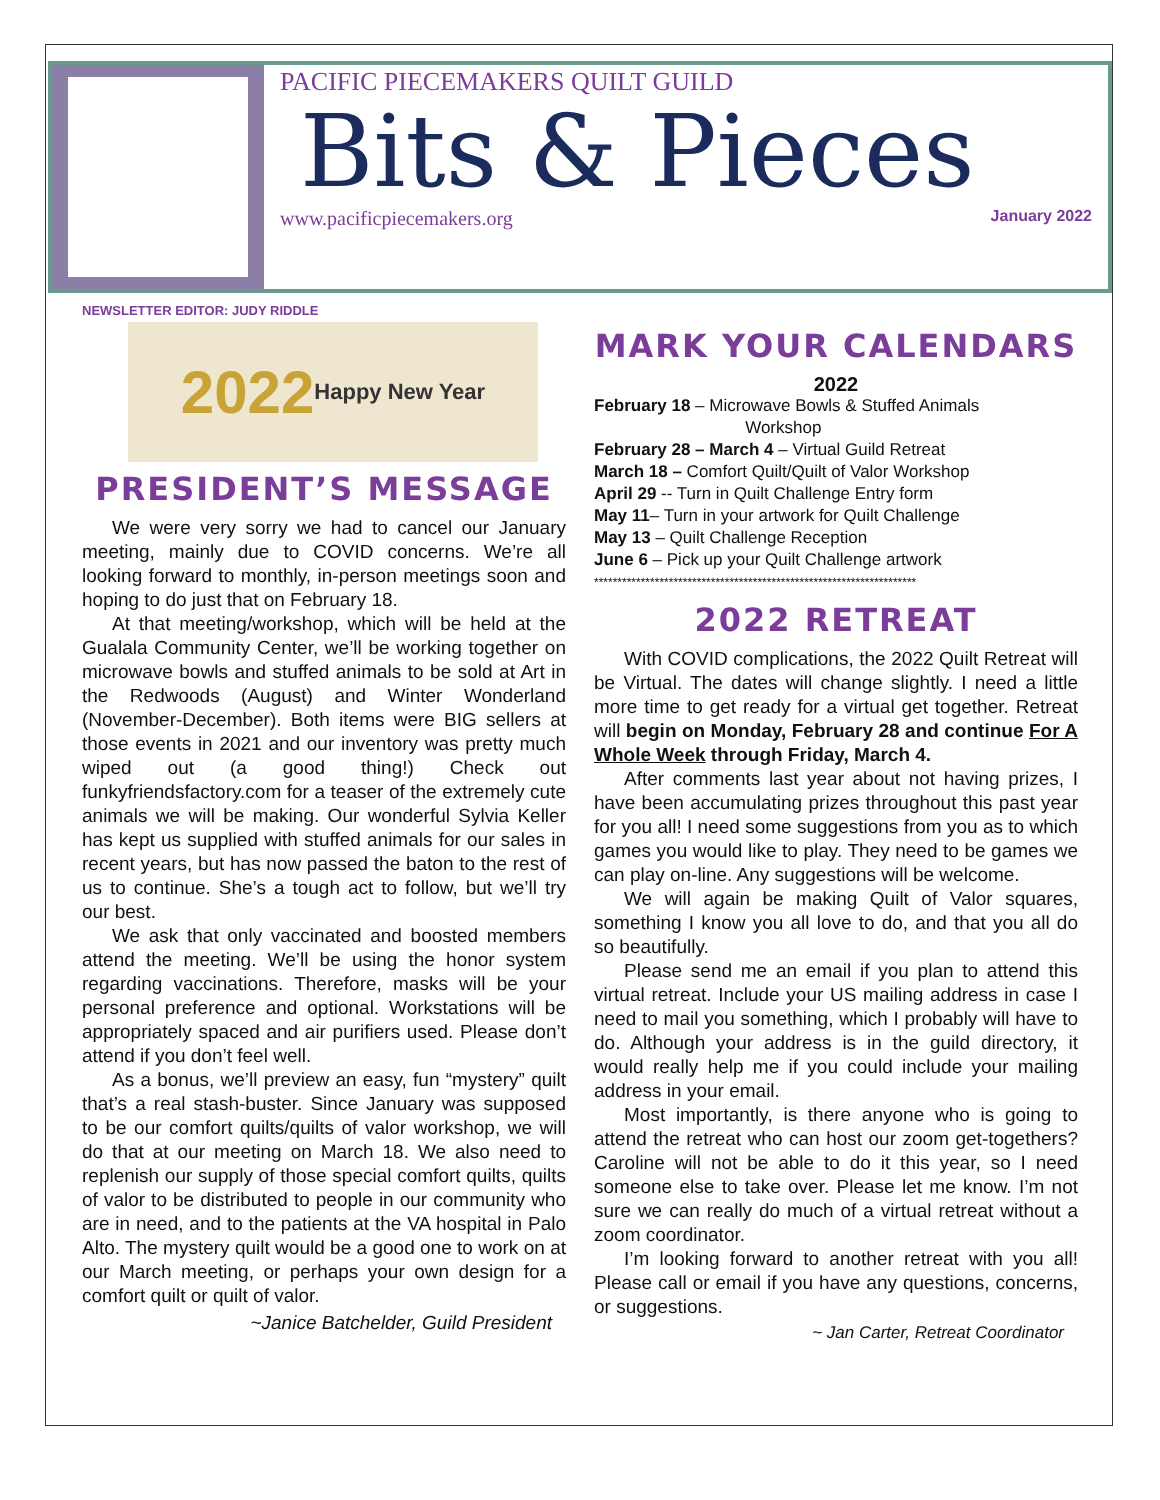PACIFIC PIECEMAKERS QUILT GUILD
Bits & Pieces
www.pacificpiecemakers.org January 2022
NEWSLETTER EDITOR: JUDY RIDDLE
2022 Happy New Year
PRESIDENT’S MESSAGE
We were very sorry we had to cancel our January meeting, mainly due to COVID concerns. We’re all looking forward to monthly, in-person meetings soon and hoping to do just that on February 18.
At that meeting/workshop, which will be held at the Gualala Community Center, we’ll be working together on microwave bowls and stuffed animals to be sold at Art in the Redwoods (August) and Winter Wonderland (November-December). Both items were BIG sellers at those events in 2021 and our inventory was pretty much wiped out (a good thing!) Check out funkyfriendsfactory.com for a teaser of the extremely cute animals we will be making. Our wonderful Sylvia Keller has kept us supplied with stuffed animals for our sales in recent years, but has now passed the baton to the rest of us to continue. She’s a tough act to follow, but we’ll try our best.
We ask that only vaccinated and boosted members attend the meeting. We’ll be using the honor system regarding vaccinations. Therefore, masks will be your personal preference and optional. Workstations will be appropriately spaced and air purifiers used. Please don’t attend if you don’t feel well.
As a bonus, we’ll preview an easy, fun “mystery” quilt that’s a real stash-buster. Since January was supposed to be our comfort quilts/quilts of valor workshop, we will do that at our meeting on March 18. We also need to replenish our supply of those special comfort quilts, quilts of valor to be distributed to people in our community who are in need, and to the patients at the VA hospital in Palo Alto. The mystery quilt would be a good one to work on at our March meeting, or perhaps your own design for a comfort quilt or quilt of valor.
~Janice Batchelder, Guild President
MARK YOUR CALENDARS
2022
February 18 – Microwave Bowls & Stuffed Animals
Workshop
February 28 – March 4 – Virtual Guild Retreat
March 18 – Comfort Quilt/Quilt of Valor Workshop
April 29 -- Turn in Quilt Challenge Entry form
May 11– Turn in your artwork for Quilt Challenge
May 13 – Quilt Challenge Reception
June 6 – Pick up your Quilt Challenge artwork
*********************************************************************
2022 RETREAT
With COVID complications, the 2022 Quilt Retreat will be Virtual. The dates will change slightly. I need a little more time to get ready for a virtual get together. Retreat will begin on Monday, February 28 and continue For A Whole Week through Friday, March 4.
After comments last year about not having prizes, I have been accumulating prizes throughout this past year for you all! I need some suggestions from you as to which games you would like to play. They need to be games we can play on-line. Any suggestions will be welcome.
We will again be making Quilt of Valor squares, something I know you all love to do, and that you all do so beautifully.
Please send me an email if you plan to attend this virtual retreat. Include your US mailing address in case I need to mail you something, which I probably will have to do. Although your address is in the guild directory, it would really help me if you could include your mailing address in your email.
Most importantly, is there anyone who is going to attend the retreat who can host our zoom get-togethers? Caroline will not be able to do it this year, so I need someone else to take over. Please let me know. I’m not sure we can really do much of a virtual retreat without a zoom coordinator.
I’m looking forward to another retreat with you all! Please call or email if you have any questions, concerns, or suggestions.
~ Jan Carter, Retreat Coordinator